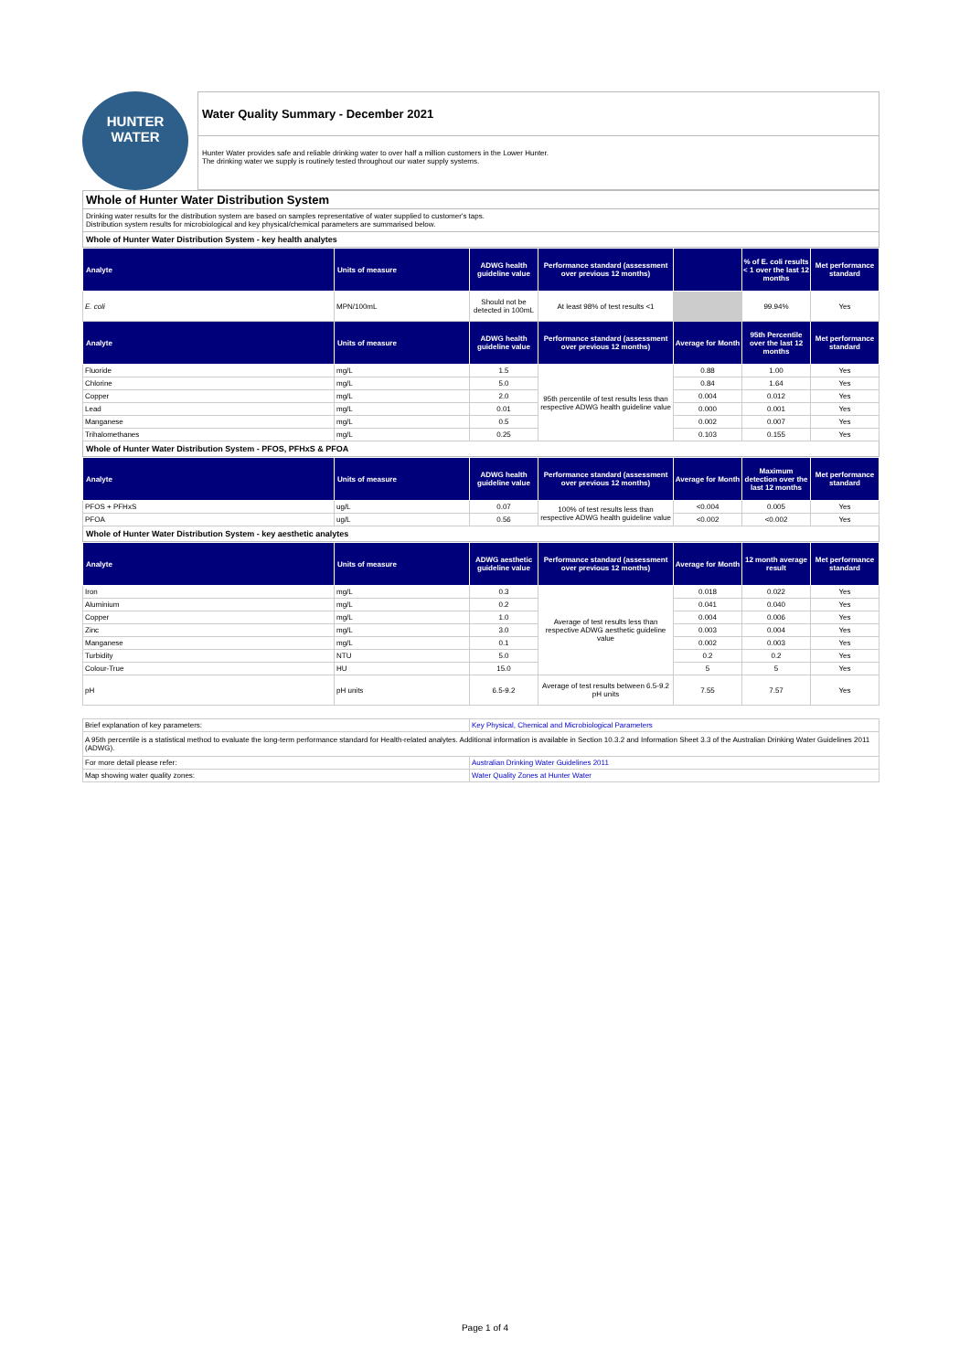HUNTER
WATER
Water Quality Summary - December 2021
Hunter Water provides safe and reliable drinking water to over half a million customers in the Lower Hunter.
The drinking water we supply is routinely tested throughout our water supply systems.
Whole of Hunter Water Distribution System
Drinking water results for the distribution system are based on samples representative of water supplied to customer's taps.
Distribution system results for microbiological and key physical/chemical parameters are summarised below.
Whole of Hunter Water Distribution System - key health analytes
| Analyte | Units of measure | ADWG health guideline value | Performance standard (assessment over previous 12 months) | | % of E. coli results < 1 over the last 12 months | Met performance standard |
| --- | --- | --- | --- | --- | --- | --- |
| E. coli | MPN/100mL | Should not be detected in 100mL | At least 98% of test results <1 | | 99.94% | Yes |
| Analyte | Units of measure | ADWG health guideline value | Performance standard (assessment over previous 12 months) | Average for Month | 95th Percentile over the last 12 months | Met performance standard |
| Fluoride | mg/L | 1.5 | 95th percentile of test results less than respective ADWG health guideline value | 0.88 | 1.00 | Yes |
| Chlorine | mg/L | 5.0 | | 0.84 | 1.64 | Yes |
| Copper | mg/L | 2.0 | | 0.004 | 0.012 | Yes |
| Lead | mg/L | 0.01 | | 0.000 | 0.001 | Yes |
| Manganese | mg/L | 0.5 | | 0.002 | 0.007 | Yes |
| Trihalomethanes | mg/L | 0.25 | | 0.103 | 0.155 | Yes |
Whole of Hunter Water Distribution System - PFOS, PFHxS & PFOA
| Analyte | Units of measure | ADWG health guideline value | Performance standard (assessment over previous 12 months) | Average for Month | Maximum detection over the last 12 months | Met performance standard |
| --- | --- | --- | --- | --- | --- | --- |
| PFOS + PFHxS | ug/L | 0.07 | 100% of test results less than respective ADWG health guideline value | <0.004 | 0.005 | Yes |
| PFOA | ug/L | 0.56 | | <0.002 | <0.002 | Yes |
Whole of Hunter Water Distribution System - key aesthetic analytes
| Analyte | Units of measure | ADWG aesthetic guideline value | Performance standard (assessment over previous 12 months) | Average for Month | 12 month average result | Met performance standard |
| --- | --- | --- | --- | --- | --- | --- |
| Iron | mg/L | 0.3 | Average of test results less than respective ADWG aesthetic guideline value | 0.018 | 0.022 | Yes |
| Aluminium | mg/L | 0.2 | | 0.041 | 0.040 | Yes |
| Copper | mg/L | 1.0 | | 0.004 | 0.006 | Yes |
| Zinc | mg/L | 3.0 | | 0.003 | 0.004 | Yes |
| Manganese | mg/L | 0.1 | | 0.002 | 0.003 | Yes |
| Turbidity | NTU | 5.0 | | 0.2 | 0.2 | Yes |
| Colour-True | HU | 15.0 | | 5 | 5 | Yes |
| pH | pH units | 6.5-9.2 | Average of test results between 6.5-9.2 pH units | 7.55 | 7.57 | Yes |
| Brief explanation of key parameters: | Key Physical, Chemical and Microbiological Parameters |
| A 95th percentile is a statistical method to evaluate the long-term performance standard for Health-related analytes. Additional information is available in Section 10.3.2 and Information Sheet 3.3 of the Australian Drinking Water Guidelines 2011 (ADWG). | |
| For more detail please refer: | Australian Drinking Water Guidelines 2011 |
| Map showing water quality zones: | Water Quality Zones at Hunter Water |
Page 1 of 4